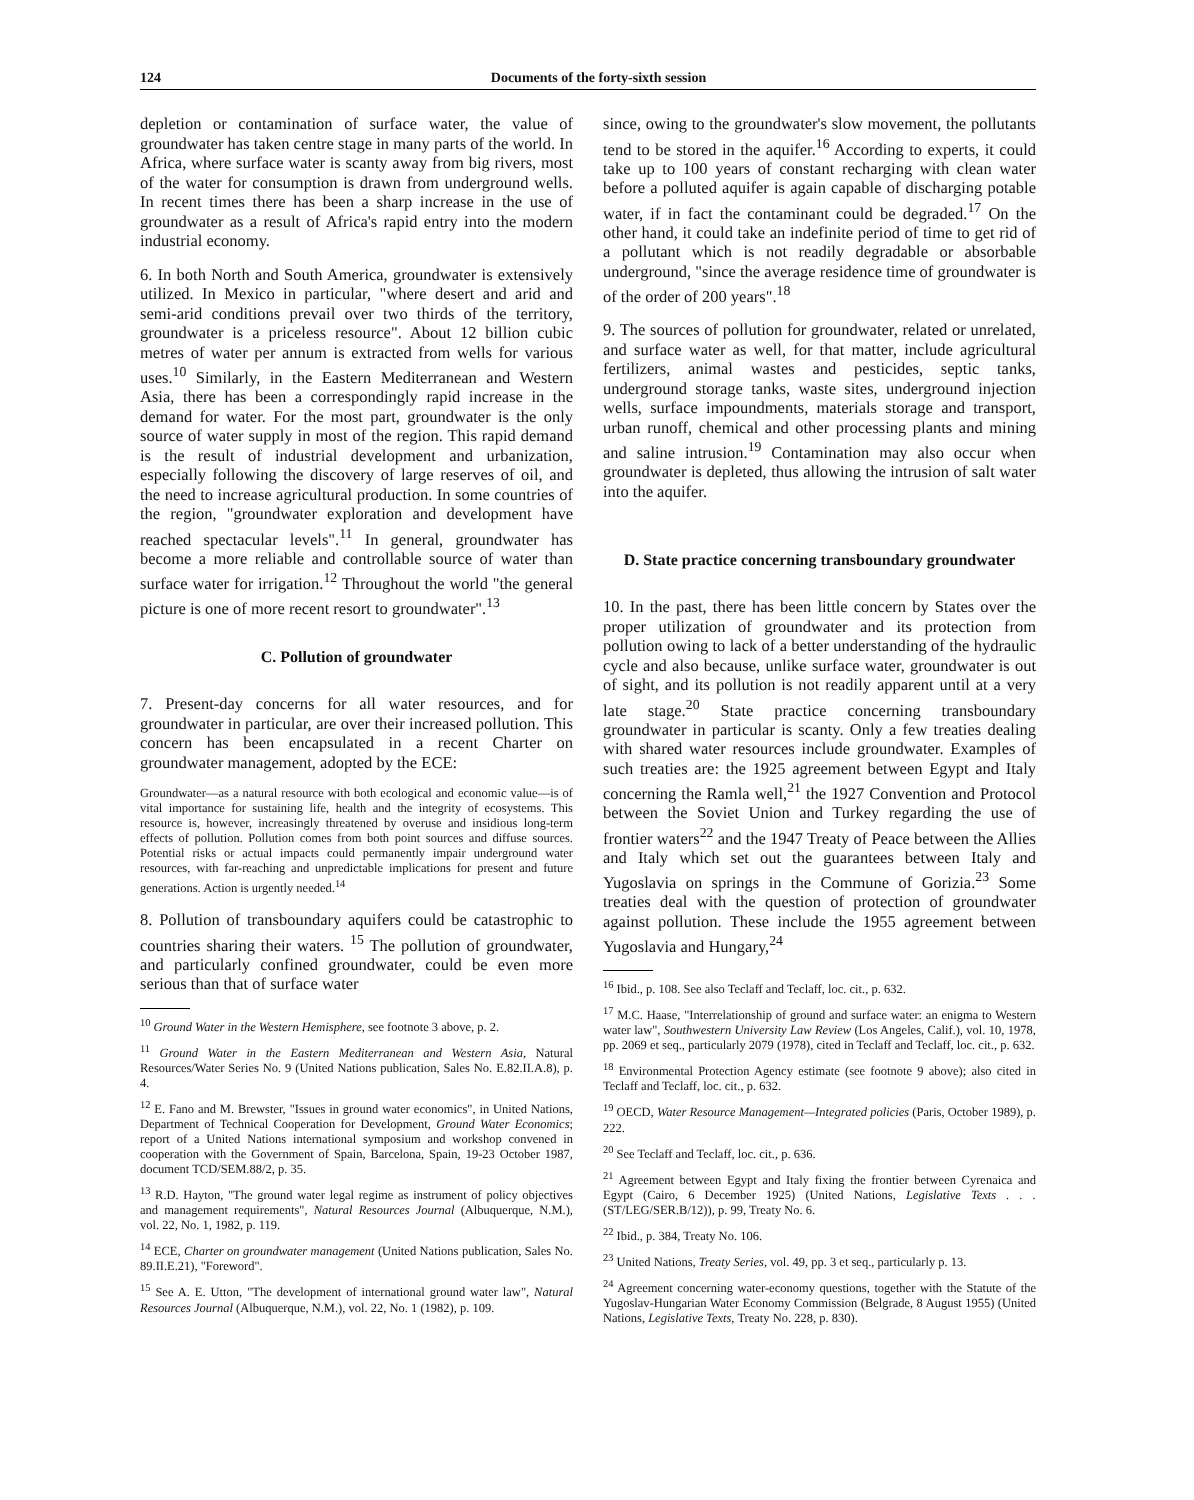124 Documents of the forty-sixth session
depletion or contamination of surface water, the value of groundwater has taken centre stage in many parts of the world. In Africa, where surface water is scanty away from big rivers, most of the water for consumption is drawn from underground wells. In recent times there has been a sharp increase in the use of groundwater as a result of Africa's rapid entry into the modern industrial economy.
6. In both North and South America, groundwater is extensively utilized. In Mexico in particular, "where desert and arid and semi-arid conditions prevail over two thirds of the territory, groundwater is a priceless resource". About 12 billion cubic metres of water per annum is extracted from wells for various uses.<sup>10</sup> Similarly, in the Eastern Mediterranean and Western Asia, there has been a correspondingly rapid increase in the demand for water. For the most part, groundwater is the only source of water supply in most of the region. This rapid demand is the result of industrial development and urbanization, especially following the discovery of large reserves of oil, and the need to increase agricultural production. In some countries of the region, "groundwater exploration and development have reached spectacular levels".<sup>11</sup> In general, groundwater has become a more reliable and controllable source of water than surface water for irrigation.<sup>12</sup> Throughout the world "the general picture is one of more recent resort to groundwater".<sup>13</sup>
C. Pollution of groundwater
7. Present-day concerns for all water resources, and for groundwater in particular, are over their increased pollution. This concern has been encapsulated in a recent Charter on groundwater management, adopted by the ECE:
Groundwater—as a natural resource with both ecological and economic value—is of vital importance for sustaining life, health and the integrity of ecosystems. This resource is, however, increasingly threatened by overuse and insidious long-term effects of pollution. Pollution comes from both point sources and diffuse sources. Potential risks or actual impacts could permanently impair underground water resources, with far-reaching and unpredictable implications for present and future generations. Action is urgently needed.<sup>14</sup>
8. Pollution of transboundary aquifers could be catastrophic to countries sharing their waters. <sup>15</sup> The pollution of groundwater, and particularly confined groundwater, could be even more serious than that of surface water
<sup>10</sup> Ground Water in the Western Hemisphere, see footnote 3 above, p. 2.
<sup>11</sup> Ground Water in the Eastern Mediterranean and Western Asia, Natural Resources/Water Series No. 9 (United Nations publication, Sales No. E.82.II.A.8), p. 4.
<sup>12</sup> E. Fano and M. Brewster, "Issues in ground water economics", in United Nations, Department of Technical Cooperation for Development, Ground Water Economics; report of a United Nations international symposium and workshop convened in cooperation with the Government of Spain, Barcelona, Spain, 19-23 October 1987, document TCD/SEM.88/2, p. 35.
<sup>13</sup> R.D. Hayton, "The ground water legal regime as instrument of policy objectives and management requirements", Natural Resources Journal (Albuquerque, N.M.), vol. 22, No. 1, 1982, p. 119.
<sup>14</sup> ECE, Charter on groundwater management (United Nations publication, Sales No. 89.II.E.21), "Foreword".
<sup>15</sup> See A. E. Utton, "The development of international ground water law", Natural Resources Journal (Albuquerque, N.M.), vol. 22, No. 1 (1982), p. 109.
since, owing to the groundwater's slow movement, the pollutants tend to be stored in the aquifer.<sup>16</sup> According to experts, it could take up to 100 years of constant recharging with clean water before a polluted aquifer is again capable of discharging potable water, if in fact the contaminant could be degraded.<sup>17</sup> On the other hand, it could take an indefinite period of time to get rid of a pollutant which is not readily degradable or absorbable underground, "since the average residence time of groundwater is of the order of 200 years".<sup>18</sup>
9. The sources of pollution for groundwater, related or unrelated, and surface water as well, for that matter, include agricultural fertilizers, animal wastes and pesticides, septic tanks, underground storage tanks, waste sites, underground injection wells, surface impoundments, materials storage and transport, urban runoff, chemical and other processing plants and mining and saline intrusion.<sup>19</sup> Contamination may also occur when groundwater is depleted, thus allowing the intrusion of salt water into the aquifer.
D. State practice concerning transboundary groundwater
10. In the past, there has been little concern by States over the proper utilization of groundwater and its protection from pollution owing to lack of a better understanding of the hydraulic cycle and also because, unlike surface water, groundwater is out of sight, and its pollution is not readily apparent until at a very late stage.<sup>20</sup> State practice concerning transboundary groundwater in particular is scanty. Only a few treaties dealing with shared water resources include groundwater. Examples of such treaties are: the 1925 agreement between Egypt and Italy concerning the Ramla well,<sup>21</sup> the 1927 Convention and Protocol between the Soviet Union and Turkey regarding the use of frontier waters<sup>22</sup> and the 1947 Treaty of Peace between the Allies and Italy which set out the guarantees between Italy and Yugoslavia on springs in the Commune of Gorizia.<sup>23</sup> Some treaties deal with the question of protection of groundwater against pollution. These include the 1955 agreement between Yugoslavia and Hungary,<sup>24</sup>
<sup>16</sup> Ibid., p. 108. See also Teclaff and Teclaff, loc. cit., p. 632.
<sup>17</sup> M.C. Haase, "Interrelationship of ground and surface water: an enigma to Western water law", Southwestern University Law Review (Los Angeles, Calif.), vol. 10, 1978, pp. 2069 et seq., particularly 2079 (1978), cited in Teclaff and Teclaff, loc. cit., p. 632.
<sup>18</sup> Environmental Protection Agency estimate (see footnote 9 above); also cited in Teclaff and Teclaff, loc. cit., p. 632.
<sup>19</sup> OECD, Water Resource Management—Integrated policies (Paris, October 1989), p. 222.
<sup>20</sup> See Teclaff and Teclaff, loc. cit., p. 636.
<sup>21</sup> Agreement between Egypt and Italy fixing the frontier between Cyrenaica and Egypt (Cairo, 6 December 1925) (United Nations, Legislative Texts . . . (ST/LEG/SER.B/12)), p. 99, Treaty No. 6.
<sup>22</sup> Ibid., p. 384, Treaty No. 106.
<sup>23</sup> United Nations, Treaty Series, vol. 49, pp. 3 et seq., particularly p. 13.
<sup>24</sup> Agreement concerning water-economy questions, together with the Statute of the Yugoslav-Hungarian Water Economy Commission (Belgrade, 8 August 1955) (United Nations, Legislative Texts, Treaty No. 228, p. 830).